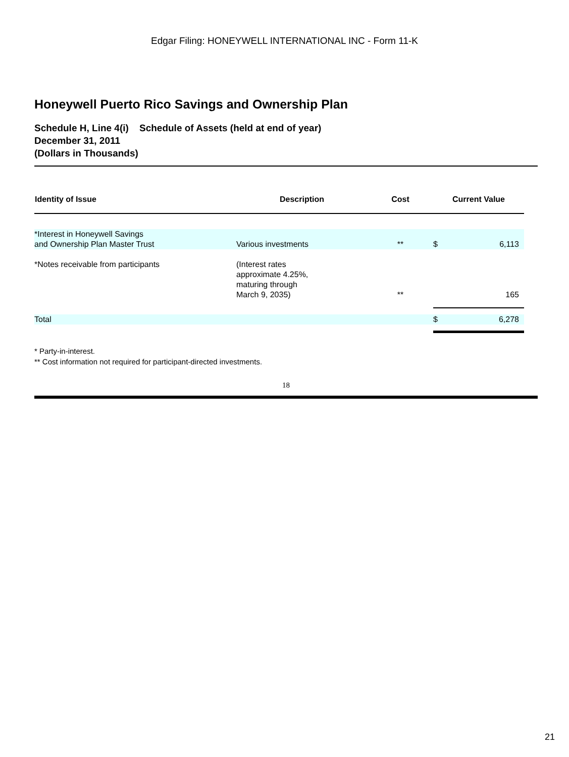Edgar Filing: HONEYWELL INTERNATIONAL INC - Form 11-K
Honeywell Puerto Rico Savings and Ownership Plan
Schedule H, Line 4(i) Schedule of Assets (held at end of year)
December 31, 2011
(Dollars in Thousands)
| Identity of Issue | Description | Cost | Current Value | |
| --- | --- | --- | --- | --- |
| *Interest in Honeywell Savings and Ownership Plan Master Trust | Various investments | ** | $ | 6,113 |
| *Notes receivable from participants | (Interest rates approximate 4.25%, maturing through March 9, 2035) | ** | | 165 |
| Total | | | $ | 6,278 |
* Party-in-interest.
** Cost information not required for participant-directed investments.
18
21